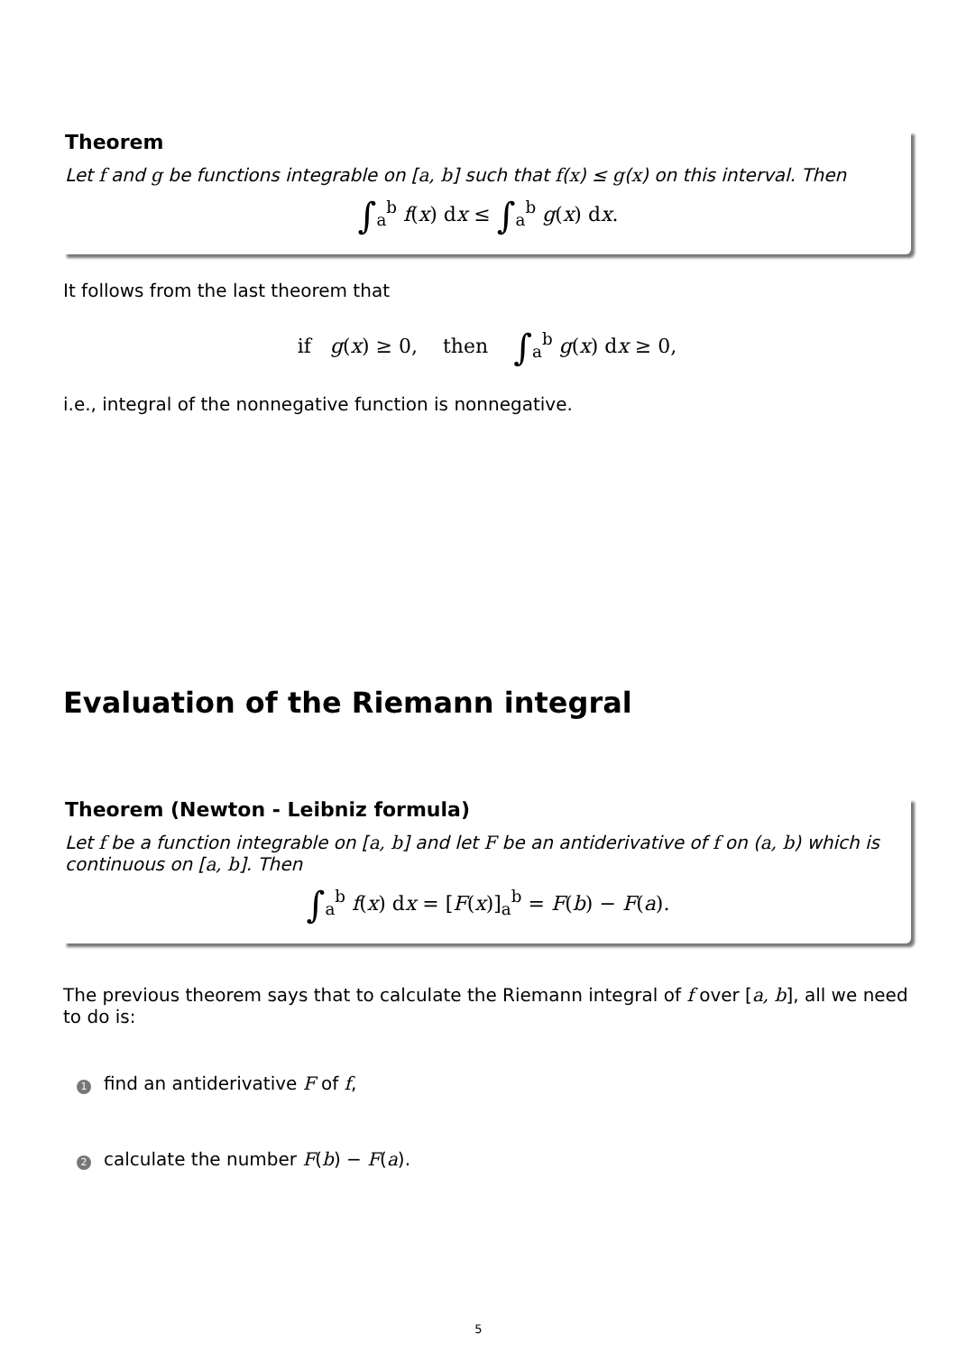Theorem
Let f and g be functions integrable on [a, b] such that f(x) ≤ g(x) on this interval. Then
∫<sub>a</sub><sup>b</sup> f(x) dx ≤ ∫<sub>a</sub><sup>b</sup> g(x) dx.
It follows from the last theorem that
if g(x) ≥ 0, then ∫<sub>a</sub><sup>b</sup> g(x) dx ≥ 0,
i.e., integral of the nonnegative function is nonnegative.
Evaluation of the Riemann integral
Theorem (Newton - Leibniz formula)
Let f be a function integrable on [a, b] and let F be an antiderivative of f on (a, b) which is continuous on [a, b]. Then
∫<sub>a</sub><sup>b</sup> f(x) dx = [F(x)]<sub>a</sub><sup>b</sup> = F(b) − F(a).
The previous theorem says that to calculate the Riemann integral of f over [a, b], all we need to do is:
1 find an antiderivative F of f,
2 calculate the number F(b) − F(a).
5